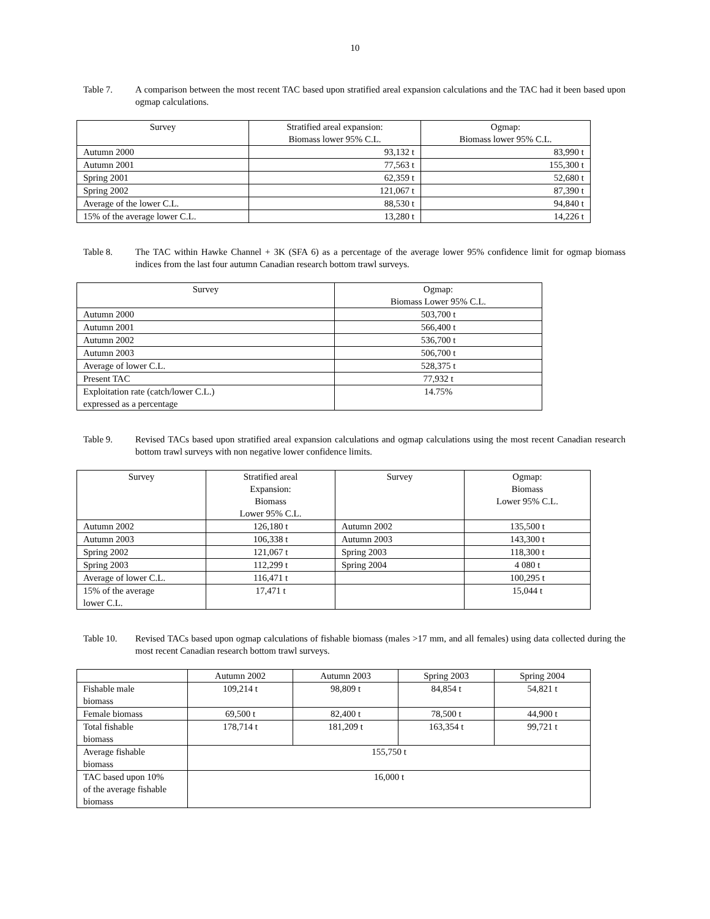10
Table 7. A comparison between the most recent TAC based upon stratified areal expansion calculations and the TAC had it been based upon ogmap calculations.
| Survey | Stratified areal expansion: Biomass lower 95% C.L. | Ogmap: Biomass lower 95% C.L. |
| --- | --- | --- |
| Autumn 2000 | 93,132 t | 83,990 t |
| Autumn 2001 | 77,563 t | 155,300 t |
| Spring 2001 | 62,359 t | 52,680 t |
| Spring 2002 | 121,067 t | 87,390 t |
| Average of the lower C.L. | 88,530 t | 94,840 t |
| 15% of the average lower C.L. | 13,280 t | 14,226 t |
Table 8. The TAC within Hawke Channel + 3K (SFA 6) as a percentage of the average lower 95% confidence limit for ogmap biomass indices from the last four autumn Canadian research bottom trawl surveys.
| Survey | Ogmap: Biomass Lower 95% C.L. |
| --- | --- |
| Autumn 2000 | 503,700 t |
| Autumn 2001 | 566,400 t |
| Autumn 2002 | 536,700 t |
| Autumn 2003 | 506,700 t |
| Average of lower C.L. | 528,375 t |
| Present TAC | 77,932 t |
| Exploitation rate (catch/lower C.L.) expressed as a percentage | 14.75% |
Table 9. Revised TACs based upon stratified areal expansion calculations and ogmap calculations using the most recent Canadian research bottom trawl surveys with non negative lower confidence limits.
| Survey | Stratified areal Expansion: Biomass Lower 95% C.L. | Survey | Ogmap: Biomass Lower 95% C.L. |
| --- | --- | --- | --- |
| Autumn 2002 | 126,180 t | Autumn 2002 | 135,500 t |
| Autumn 2003 | 106,338 t | Autumn 2003 | 143,300 t |
| Spring 2002 | 121,067 t | Spring 2003 | 118,300 t |
| Spring 2003 | 112,299 t | Spring 2004 | 4 080 t |
| Average of lower C.L. | 116,471 t | | 100,295 t |
| 15% of the average lower C.L. | 17,471 t | | 15,044 t |
Table 10. Revised TACs based upon ogmap calculations of fishable biomass (males >17 mm, and all females) using data collected during the most recent Canadian research bottom trawl surveys.
| | Autumn 2002 | Autumn 2003 | Spring 2003 | Spring 2004 |
| --- | --- | --- | --- | --- |
| Fishable male biomass | 109,214 t | 98,809 t | 84,854 t | 54,821 t |
| Female biomass | 69,500 t | 82,400 t | 78,500 t | 44,900 t |
| Total fishable biomass | 178,714 t | 181,209 t | 163,354 t | 99,721 t |
| Average fishable biomass | 155,750 t | | | |
| TAC based upon 10% of the average fishable biomass | 16,000 t | | | |